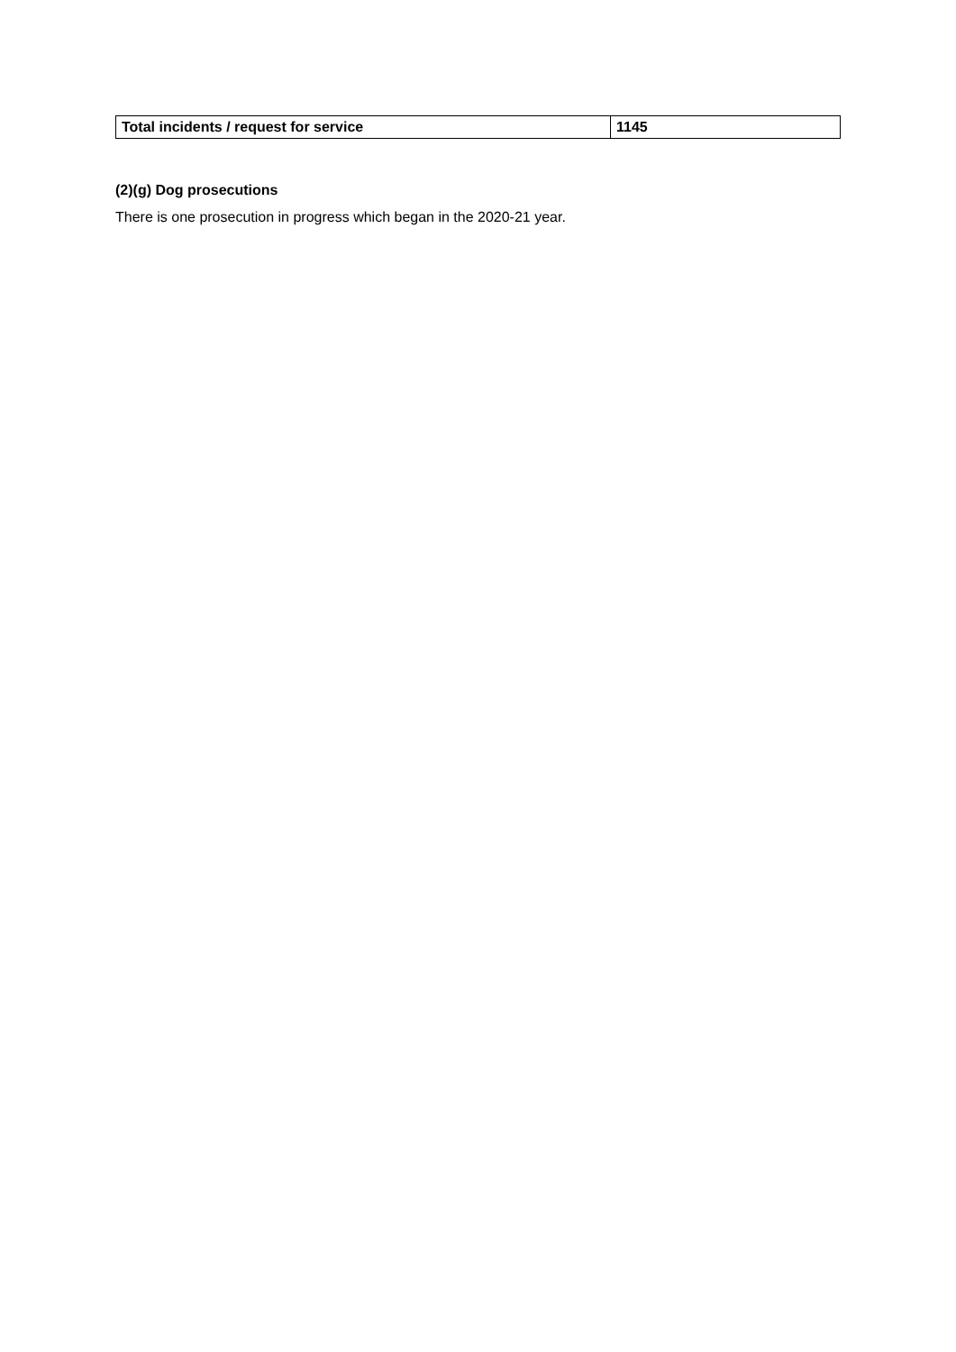| Total incidents / request for service | 1145 |
(2)(g) Dog prosecutions
There is one prosecution in progress which began in the 2020-21 year.